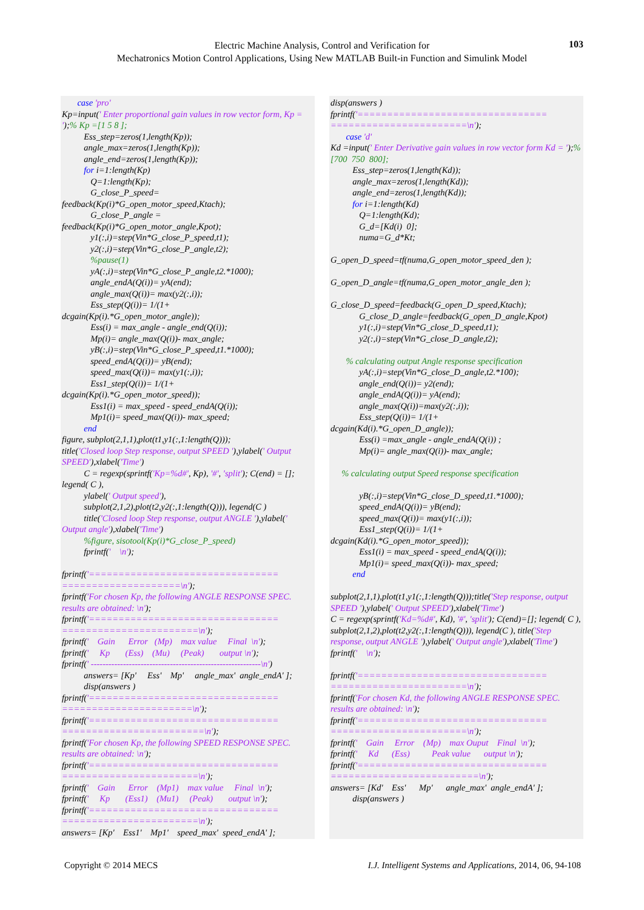Electric Machine Analysis, Control and Verification for
Mechatronics Motion Control Applications, Using New MATLAB Built-in Function and Simulink Model
103
case 'pro' Kp=input(' Enter proportional gain values in row vector form, Kp = ');% Kp =[1 5 8 ]; Ess_step=zeros(1,length(Kp)); angle_max=zeros(1,length(Kp)); angle_end=zeros(1,length(Kp)); for i=1:length(Kp) Q=1:length(Kp); G_close_P_speed= feedback(Kp(i)*G_open_motor_speed,Ktach); G_close_P_angle = feedback(Kp(i)*G_open_motor_angle,Kpot); y1(:,i)=step(Vin*G_close_P_speed,t1); y2(:,i)=step(Vin*G_close_P_angle,t2); %pause(1) yA(:,i)=step(Vin*G_close_P_angle,t2.*1000); angle_endA(Q(i))= yA(end); angle_max(Q(i))= max(y2(:,i)); Ess_step(Q(i))= 1/(1+ dcgain(Kp(i).*G_open_motor_angle)); Ess(i) = max_angle - angle_end(Q(i)); Mp(i)= angle_max(Q(i))- max_angle; yB(:,i)=step(Vin*G_close_P_speed,t1.*1000); speed_endA(Q(i))= yB(end); speed_max(Q(i))= max(y1(:,i)); Ess1_step(Q(i))= 1/(1+ dcgain(Kp(i).*G_open_motor_speed)); Ess1(i) = max_speed - speed_endA(Q(i)); Mp1(i)= speed_max(Q(i))- max_speed; end figure, subplot(2,1,1),plot(t1,y1(:,1:length(Q))); title('Closed loop Step response, output SPEED '),ylabel(' Output SPEED'),xlabel('Time') C = regexp(sprintf('Kp=%d#', Kp), '#', 'split'); C(end) = []; legend( C ), ylabel(' Output speed'), subplot(2,1,2),plot(t2,y2(:,1:length(Q))), legend(C ) title('Closed loop Step response, output ANGLE '),ylabel(' Output angle'),xlabel('Time') %figure, sisotool(Kp(i)*G_close_P_speed) fprintf(' \n'); fprintf('================================ ====================\n'); fprintf('For chosen Kp, the following ANGLE RESPONSE SPEC. results are obtained: \n'); fprintf('================================ =======================\n'); fprintf(' Gain Error (Mp) max value Final \n'); fprintf(' Kp (Ess) (Mu) (Peak) output \n'); fprintf(' ----------------------------------------------------------\n') answers= [Kp' Ess' Mp' angle_max' angle_endA' ]; disp(answers ) fprintf('================================ ======================\n'); fprintf('================================ ========================\n'); fprintf('For chosen Kp, the following SPEED RESPONSE SPEC. results are obtained: \n'); fprintf('================================ =======================\n'); fprintf(' Gain Error (Mp1) max value Final \n'); fprintf(' Kp (Ess1) (Mu1) (Peak) output \n'); fprintf('================================ =======================\n'); answers= [Kp' Ess1' Mp1' speed_max' speed_endA' ];
disp(answers ) fprintf('================================ =======================\n'); case 'd' Kd =input(' Enter Derivative gain values in row vector form Kd = ');%[700 750 800]; Ess_step=zeros(1,length(Kd)); angle_max=zeros(1,length(Kd)); angle_end=zeros(1,length(Kd)); for i=1:length(Kd) Q=1:length(Kd); G_d=[Kd(i) 0]; numa=G_d*Kt; G_open_D_speed=tf(numa,G_open_motor_speed_den ); G_open_D_angle=tf(numa,G_open_motor_angle_den ); G_close_D_speed=feedback(G_open_D_speed,Ktach); G_close_D_angle=feedback(G_open_D_angle,Kpot) y1(:,i)=step(Vin*G_close_D_speed,t1); y2(:,i)=step(Vin*G_close_D_angle,t2); % calculating output Angle response specification yA(:,i)=step(Vin*G_close_D_angle,t2.*100); angle_end(Q(i))= y2(end); angle_endA(Q(i))= yA(end); angle_max(Q(i))=max(y2(:,i)); Ess_step(Q(i))= 1/(1+ dcgain(Kd(i).*G_open_D_angle)); Ess(i) =max_angle - angle_endA(Q(i)) ; Mp(i)= angle_max(Q(i))- max_angle; % calculating output Speed response specification yB(:,i)=step(Vin*G_close_D_speed,t1.*1000); speed_endA(Q(i))= yB(end); speed_max(Q(i))= max(y1(:,i)); Ess1_step(Q(i))= 1/(1+ dcgain(Kd(i).*G_open_motor_speed)); Ess1(i) = max_speed - speed_endA(Q(i)); Mp1(i)= speed_max(Q(i))- max_speed; end subplot(2,1,1),plot(t1,y1(:,1:length(Q)));title('Step response, output SPEED '),ylabel(' Output SPEED'),xlabel('Time') C = regexp(sprintf('Kd=%d#', Kd), '#', 'split'); C(end)=[]; legend( C ), subplot(2,1,2),plot(t2,y2(:,1:length(Q))), legend(C ), title('Step response, output ANGLE '),ylabel(' Output angle'),xlabel('Time') fprintf(' \n'); fprintf('================================ =======================\n'); fprintf('For chosen Kd, the following ANGLE RESPONSE SPEC. results are obtained: \n'); fprintf('================================ =======================\n'); fprintf(' Gain Error (Mp) max Ouput Final \n'); fprintf(' Kd (Ess) Peak value output \n'); fprintf('================================ =========================\n'); answers= [Kd' Ess' Mp' angle_max' angle_endA' ]; disp(answers )
Copyright © 2014 MECS I.J. Intelligent Systems and Applications, 2014, 06, 94-108